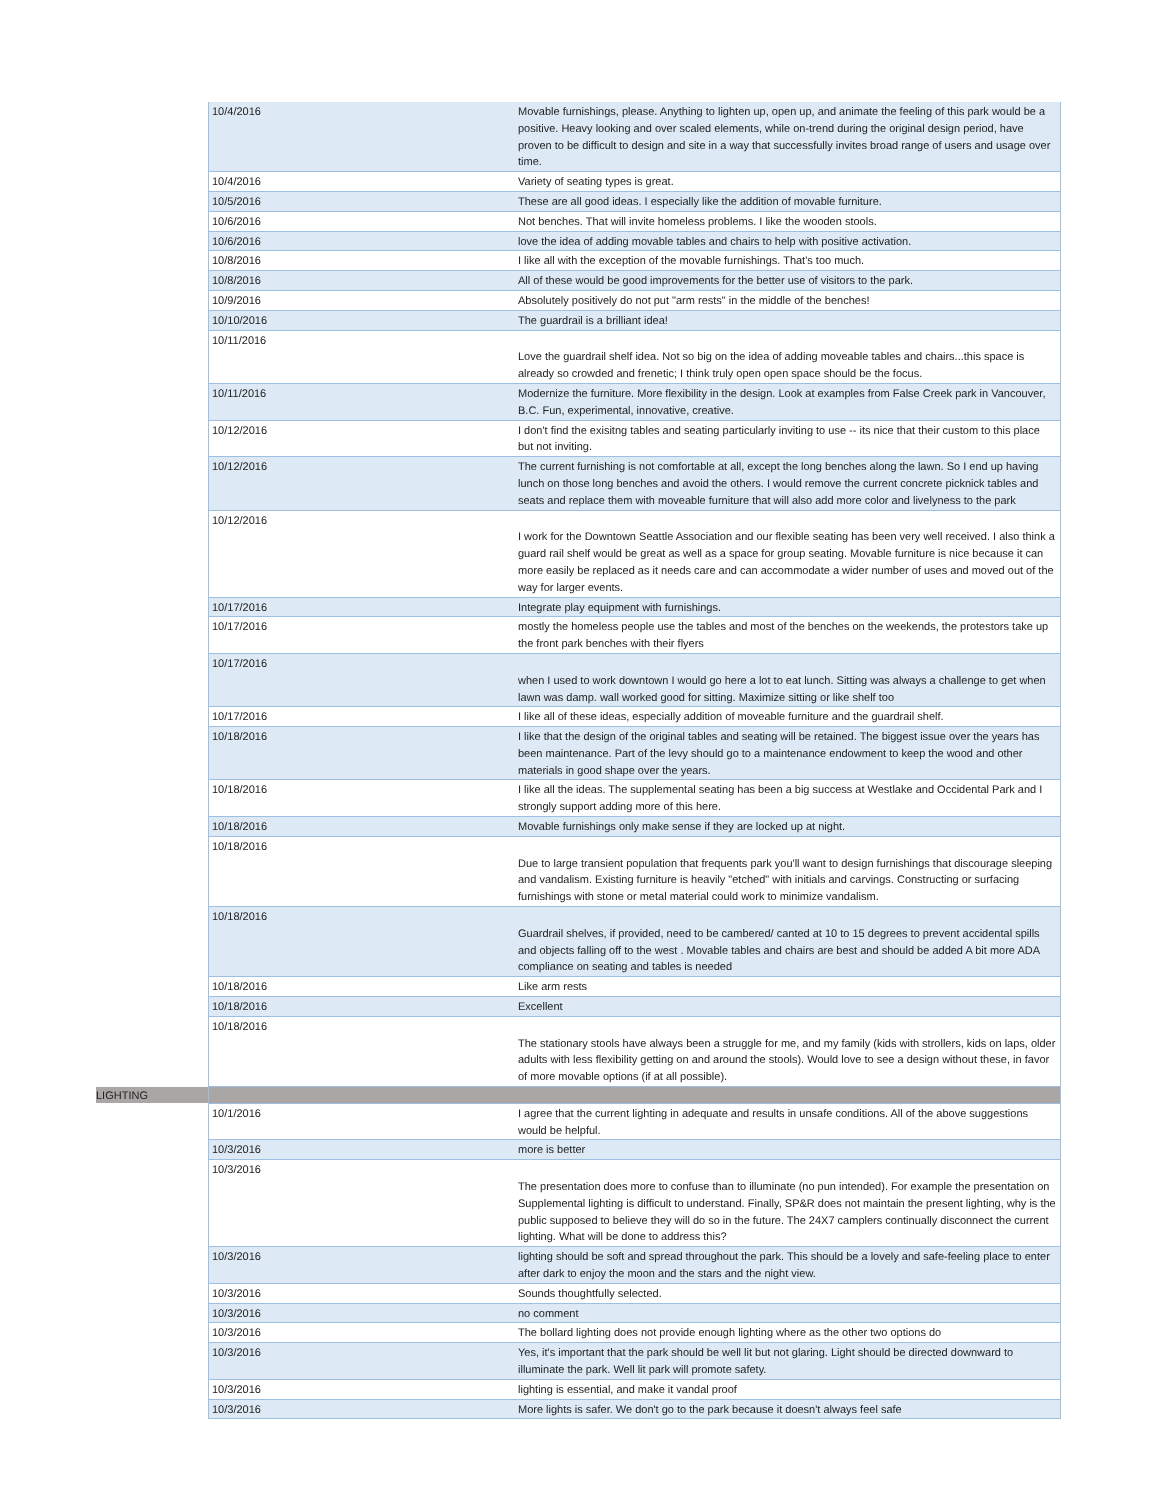| | 10/4/2016 | Movable furnishings, please. Anything to lighten up, open up, and animate the feeling of this park would be a positive. Heavy looking and over scaled elements, while on-trend during the original design period, have proven to be difficult to design and site in a way that successfully invites broad range of users and usage over time. |
| | 10/4/2016 | Variety of seating types is great. |
| | 10/5/2016 | These are all good ideas. I especially like the addition of movable furniture. |
| | 10/6/2016 | Not benches. That will invite homeless problems. I like the wooden stools. |
| | 10/6/2016 | love the idea of adding movable tables and chairs to help with positive activation. |
| | 10/8/2016 | I like all with the exception of the movable furnishings. That's too much. |
| | 10/8/2016 | All of these would be good improvements for the better use of visitors to the park. |
| | 10/9/2016 | Absolutely positively do not put "arm rests" in the middle of the benches! |
| | 10/10/2016 | The guardrail is a brilliant idea! |
| | 10/11/2016 | Love the guardrail shelf idea. Not so big on the idea of adding moveable tables and chairs...this space is already so crowded and frenetic; I think truly open open space should be the focus. |
| | 10/11/2016 | Modernize the furniture. More flexibility in the design. Look at examples from False Creek park in Vancouver, B.C. Fun, experimental, innovative, creative. |
| | 10/12/2016 | I don't find the exisitng tables and seating particularly inviting to use -- its nice that their custom to this place but not inviting. |
| | 10/12/2016 | The current furnishing is not comfortable at all, except the long benches along the lawn. So I end up having lunch on those long benches and avoid the others. I would remove the current concrete picknick tables and seats and replace them with moveable furniture that will also add more color and livelyness to the park |
| | 10/12/2016 | I work for the Downtown Seattle Association and our flexible seating has been very well received. I also think a guard rail shelf would be great as well as a space for group seating. Movable furniture is nice because it can more easily be replaced as it needs care and can accommodate a wider number of uses and moved out of the way for larger events. |
| | 10/17/2016 | Integrate play equipment with furnishings. |
| | 10/17/2016 | mostly the homeless people use the tables and most of the benches on the weekends, the protestors take up the front park benches with their flyers |
| | 10/17/2016 | when I used to work downtown I would go here a lot to eat lunch. Sitting was always a challenge to get when lawn was damp. wall worked good for sitting. Maximize sitting or like shelf too |
| | 10/17/2016 | I like all of these ideas, especially addition of moveable furniture and the guardrail shelf. |
| | 10/18/2016 | I like that the design of the original tables and seating will be retained. The biggest issue over the years has been maintenance. Part of the levy should go to a maintenance endowment to keep the wood and other materials in good shape over the years. |
| | 10/18/2016 | I like all the ideas. The supplemental seating has been a big success at Westlake and Occidental Park and I strongly support adding more of this here. |
| | 10/18/2016 | Movable furnishings only make sense if they are locked up at night. |
| | 10/18/2016 | Due to large transient population that frequents park you'll want to design furnishings that discourage sleeping and vandalism. Existing furniture is heavily "etched" with initials and carvings. Constructing or surfacing furnishings with stone or metal material could work to minimize vandalism. |
| | 10/18/2016 | Guardrail shelves, if provided, need to be cambered/ canted at 10 to 15 degrees to prevent accidental spills and objects falling off to the west . Movable tables and chairs are best and should be added A bit more ADA compliance on seating and tables is needed |
| | 10/18/2016 | Like arm rests |
| | 10/18/2016 | Excellent |
| | 10/18/2016 | The stationary stools have always been a struggle for me, and my family (kids with strollers, kids on laps, older adults with less flexibility getting on and around the stools). Would love to see a design without these, in favor of more movable options (if at all possible). |
| LIGHTING | | |
| | 10/1/2016 | I agree that the current lighting in adequate and results in unsafe conditions. All of the above suggestions would be helpful. |
| | 10/3/2016 | more is better |
| | 10/3/2016 | The presentation does more to confuse than to illuminate (no pun intended). For example the presentation on Supplemental lighting is difficult to understand. Finally, SP&R does not maintain the present lighting, why is the public supposed to believe they will do so in the future. The 24X7 camplers continually disconnect the current lighting. What will be done to address this? |
| | 10/3/2016 | lighting should be soft and spread throughout the park. This should be a lovely and safe-feeling place to enter after dark to enjoy the moon and the stars and the night view. |
| | 10/3/2016 | Sounds thoughtfully selected. |
| | 10/3/2016 | no comment |
| | 10/3/2016 | The bollard lighting does not provide enough lighting where as the other two options do |
| | 10/3/2016 | Yes, it's important that the park should be well lit but not glaring. Light should be directed downward to illuminate the park. Well lit park will promote safety. |
| | 10/3/2016 | lighting is essential, and make it vandal proof |
| | 10/3/2016 | More lights is safer. We don't go to the park because it doesn't always feel safe |